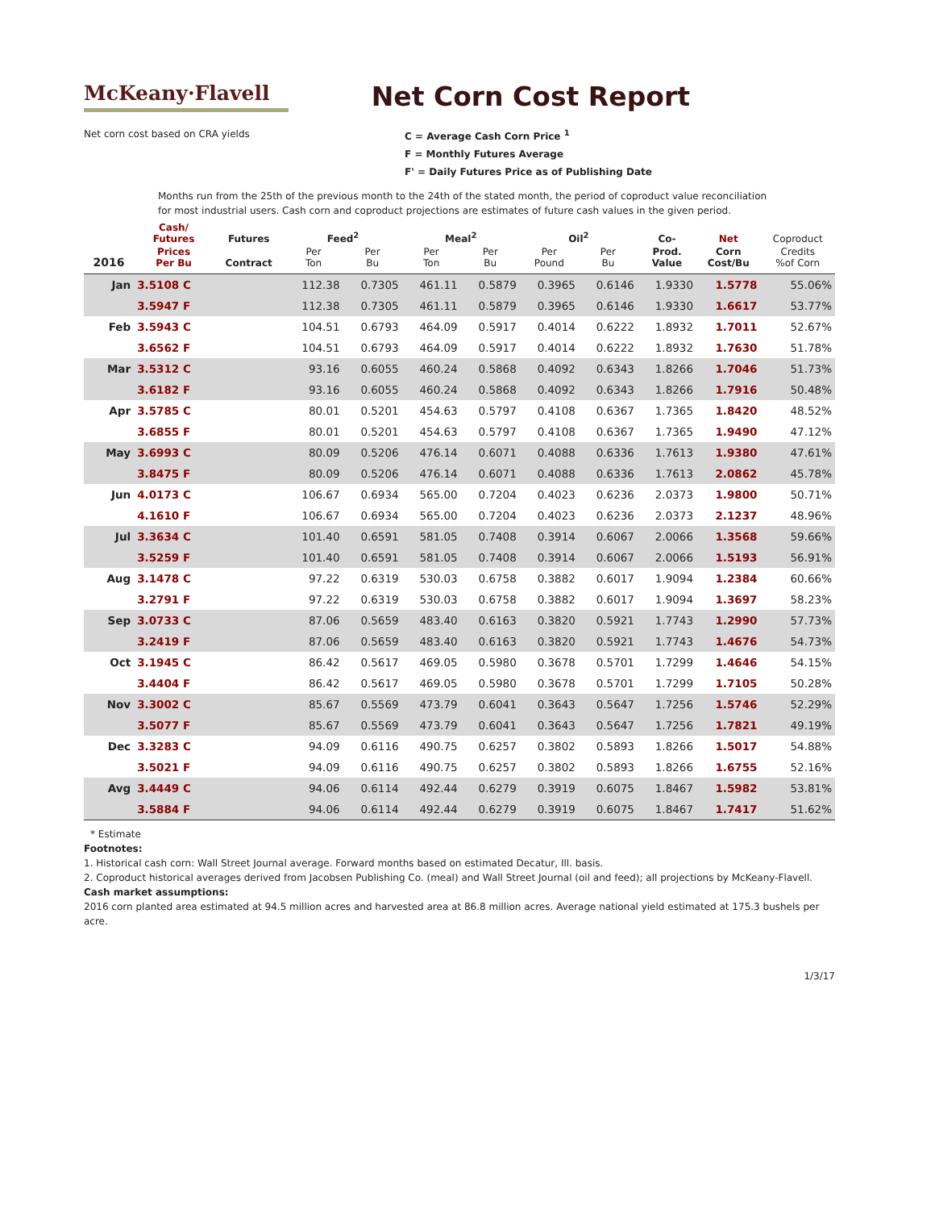McKeany·Flavell
Net Corn Cost Report
Net corn cost based on CRA yields C = Average Cash Corn Price <sup>1</sup>
F = Monthly Futures Average
F' = Daily Futures Price as of Publishing Date
Months run from the 25th of the previous month to the 24th of the stated month, the period of coproduct value reconciliation for most industrial users. Cash corn and coproduct projections are estimates of future cash values in the given period.
| | Cash/ Futures | Futures | Feed<sup>2</sup> | | Meal<sup>2</sup> | | Oil<sup>2</sup> | | Co- | Net | Coproduct |
| --- | --- | --- | --- | --- | --- | --- | --- | --- | --- | --- | --- |
| 2016 | Prices Per Bu | Contract | Per Ton | Per Bu | Per Ton | Per Bu | Per Pound | Per Bu | Prod. Value | Corn Cost/Bu | Credits %of Corn |
| Jan | 3.5108 C | | 112.38 | 0.7305 | 461.11 | 0.5879 | 0.3965 | 0.6146 | 1.9330 | 1.5778 | 55.06% |
| | 3.5947 F | | 112.38 | 0.7305 | 461.11 | 0.5879 | 0.3965 | 0.6146 | 1.9330 | 1.6617 | 53.77% |
| Feb | 3.5943 C | | 104.51 | 0.6793 | 464.09 | 0.5917 | 0.4014 | 0.6222 | 1.8932 | 1.7011 | 52.67% |
| | 3.6562 F | | 104.51 | 0.6793 | 464.09 | 0.5917 | 0.4014 | 0.6222 | 1.8932 | 1.7630 | 51.78% |
| Mar | 3.5312 C | | 93.16 | 0.6055 | 460.24 | 0.5868 | 0.4092 | 0.6343 | 1.8266 | 1.7046 | 51.73% |
| | 3.6182 F | | 93.16 | 0.6055 | 460.24 | 0.5868 | 0.4092 | 0.6343 | 1.8266 | 1.7916 | 50.48% |
| Apr | 3.5785 C | | 80.01 | 0.5201 | 454.63 | 0.5797 | 0.4108 | 0.6367 | 1.7365 | 1.8420 | 48.52% |
| | 3.6855 F | | 80.01 | 0.5201 | 454.63 | 0.5797 | 0.4108 | 0.6367 | 1.7365 | 1.9490 | 47.12% |
| May | 3.6993 C | | 80.09 | 0.5206 | 476.14 | 0.6071 | 0.4088 | 0.6336 | 1.7613 | 1.9380 | 47.61% |
| | 3.8475 F | | 80.09 | 0.5206 | 476.14 | 0.6071 | 0.4088 | 0.6336 | 1.7613 | 2.0862 | 45.78% |
| Jun | 4.0173 C | | 106.67 | 0.6934 | 565.00 | 0.7204 | 0.4023 | 0.6236 | 2.0373 | 1.9800 | 50.71% |
| | 4.1610 F | | 106.67 | 0.6934 | 565.00 | 0.7204 | 0.4023 | 0.6236 | 2.0373 | 2.1237 | 48.96% |
| Jul | 3.3634 C | | 101.40 | 0.6591 | 581.05 | 0.7408 | 0.3914 | 0.6067 | 2.0066 | 1.3568 | 59.66% |
| | 3.5259 F | | 101.40 | 0.6591 | 581.05 | 0.7408 | 0.3914 | 0.6067 | 2.0066 | 1.5193 | 56.91% |
| Aug | 3.1478 C | | 97.22 | 0.6319 | 530.03 | 0.6758 | 0.3882 | 0.6017 | 1.9094 | 1.2384 | 60.66% |
| | 3.2791 F | | 97.22 | 0.6319 | 530.03 | 0.6758 | 0.3882 | 0.6017 | 1.9094 | 1.3697 | 58.23% |
| Sep | 3.0733 C | | 87.06 | 0.5659 | 483.40 | 0.6163 | 0.3820 | 0.5921 | 1.7743 | 1.2990 | 57.73% |
| | 3.2419 F | | 87.06 | 0.5659 | 483.40 | 0.6163 | 0.3820 | 0.5921 | 1.7743 | 1.4676 | 54.73% |
| Oct | 3.1945 C | | 86.42 | 0.5617 | 469.05 | 0.5980 | 0.3678 | 0.5701 | 1.7299 | 1.4646 | 54.15% |
| | 3.4404 F | | 86.42 | 0.5617 | 469.05 | 0.5980 | 0.3678 | 0.5701 | 1.7299 | 1.7105 | 50.28% |
| Nov | 3.3002 C | | 85.67 | 0.5569 | 473.79 | 0.6041 | 0.3643 | 0.5647 | 1.7256 | 1.5746 | 52.29% |
| | 3.5077 F | | 85.67 | 0.5569 | 473.79 | 0.6041 | 0.3643 | 0.5647 | 1.7256 | 1.7821 | 49.19% |
| Dec | 3.3283 C | | 94.09 | 0.6116 | 490.75 | 0.6257 | 0.3802 | 0.5893 | 1.8266 | 1.5017 | 54.88% |
| | 3.5021 F | | 94.09 | 0.6116 | 490.75 | 0.6257 | 0.3802 | 0.5893 | 1.8266 | 1.6755 | 52.16% |
| Avg | 3.4449 C | | 94.06 | 0.6114 | 492.44 | 0.6279 | 0.3919 | 0.6075 | 1.8467 | 1.5982 | 53.81% |
| | 3.5884 F | | 94.06 | 0.6114 | 492.44 | 0.6279 | 0.3919 | 0.6075 | 1.8467 | 1.7417 | 51.62% |
* Estimate
Footnotes:
1. Historical cash corn: Wall Street Journal average. Forward months based on estimated Decatur, Ill. basis.
2. Coproduct historical averages derived from Jacobsen Publishing Co. (meal) and Wall Street Journal (oil and feed); all projections by McKeany-Flavell.
Cash market assumptions:
2016 corn planted area estimated at 94.5 million acres and harvested area at 86.8 million acres. Average national yield estimated at 175.3 bushels per acre.
1/3/17